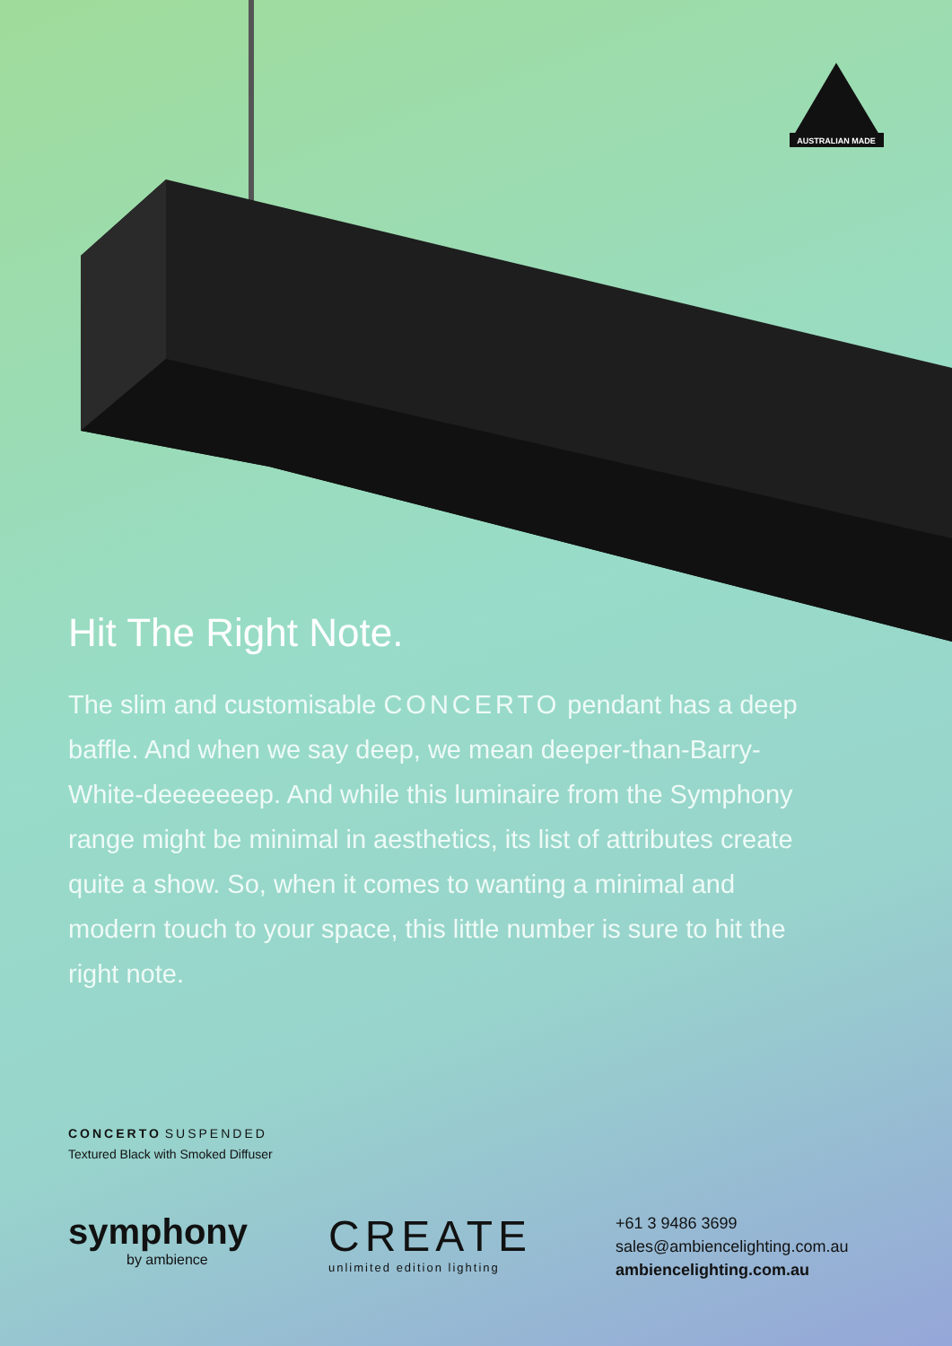AUSTRALIAN MADE
Hit The Right Note.
The slim and customisable CONCERTO pendant has a deep baffle. And when we say deep, we mean deeper-than-Barry-White-deeeeeeep. And while this luminaire from the Symphony range might be minimal in aesthetics, its list of attributes create quite a show. So, when it comes to wanting a minimal and modern touch to your space, this little number is sure to hit the right note.
CONCERTO SUSPENDED
Textured Black with Smoked Diffuser
symphony
by ambience
CREATE
unlimited edition lighting
+61 3 9486 3699
sales@ambiencelighting.com.au
ambiencelighting.com.au